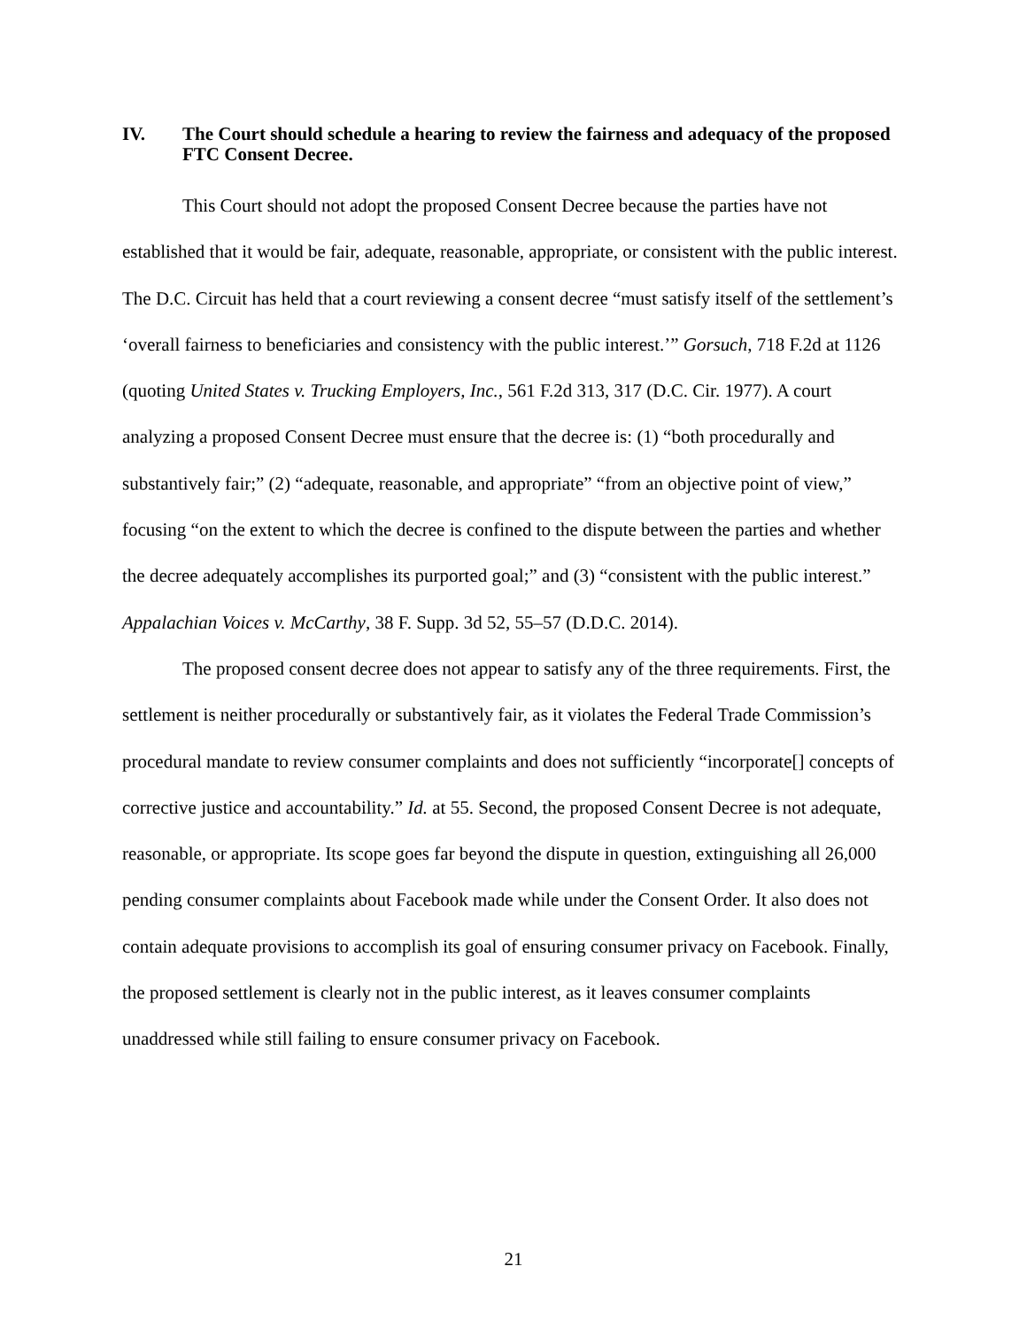IV. The Court should schedule a hearing to review the fairness and adequacy of the proposed FTC Consent Decree.
This Court should not adopt the proposed Consent Decree because the parties have not established that it would be fair, adequate, reasonable, appropriate, or consistent with the public interest. The D.C. Circuit has held that a court reviewing a consent decree “must satisfy itself of the settlement’s ‘overall fairness to beneficiaries and consistency with the public interest.’” Gorsuch, 718 F.2d at 1126 (quoting United States v. Trucking Employers, Inc., 561 F.2d 313, 317 (D.C. Cir. 1977). A court analyzing a proposed Consent Decree must ensure that the decree is: (1) “both procedurally and substantively fair;” (2) “adequate, reasonable, and appropriate” “from an objective point of view,” focusing “on the extent to which the decree is confined to the dispute between the parties and whether the decree adequately accomplishes its purported goal;” and (3) “consistent with the public interest.” Appalachian Voices v. McCarthy, 38 F. Supp. 3d 52, 55–57 (D.D.C. 2014).
The proposed consent decree does not appear to satisfy any of the three requirements. First, the settlement is neither procedurally or substantively fair, as it violates the Federal Trade Commission’s procedural mandate to review consumer complaints and does not sufficiently “incorporate[] concepts of corrective justice and accountability.” Id. at 55. Second, the proposed Consent Decree is not adequate, reasonable, or appropriate. Its scope goes far beyond the dispute in question, extinguishing all 26,000 pending consumer complaints about Facebook made while under the Consent Order. It also does not contain adequate provisions to accomplish its goal of ensuring consumer privacy on Facebook. Finally, the proposed settlement is clearly not in the public interest, as it leaves consumer complaints unaddressed while still failing to ensure consumer privacy on Facebook.
21